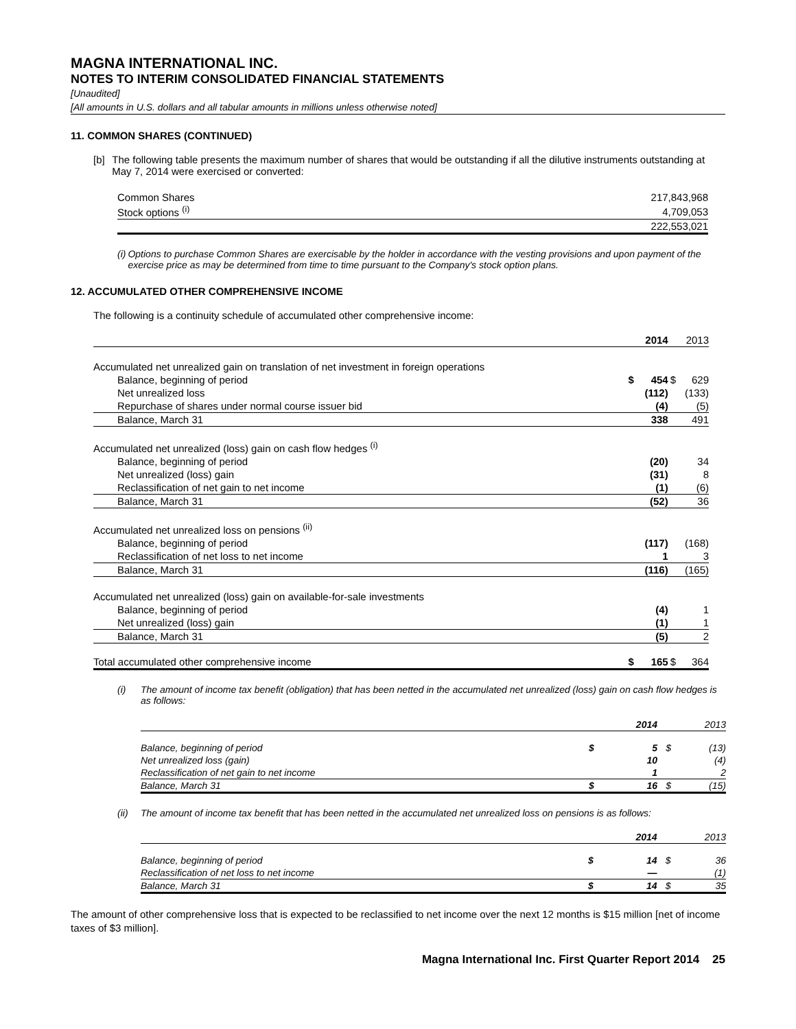MAGNA INTERNATIONAL INC.
NOTES TO INTERIM CONSOLIDATED FINANCIAL STATEMENTS
[Unaudited]
[All amounts in U.S. dollars and all tabular amounts in millions unless otherwise noted]
11. COMMON SHARES (CONTINUED)
[b] The following table presents the maximum number of shares that would be outstanding if all the dilutive instruments outstanding at May 7, 2014 were exercised or converted:
| Common Shares | 217,843,968 |
| Stock options <sup>(i)</sup> | 4,709,053 |
| | 222,553,021 |
(i) Options to purchase Common Shares are exercisable by the holder in accordance with the vesting provisions and upon payment of the exercise price as may be determined from time to time pursuant to the Company's stock option plans.
12. ACCUMULATED OTHER COMPREHENSIVE INCOME
The following is a continuity schedule of accumulated other comprehensive income:
| | | 2014 | | 2013 |
| --- | --- | --- | --- | --- |
| Accumulated net unrealized gain on translation of net investment in foreign operations | | | | |
| Balance, beginning of period | $ | 454 | $ | 629 |
| Net unrealized loss | | (112) | | (133) |
| Repurchase of shares under normal course issuer bid | | (4) | | (5) |
| Balance, March 31 | | 338 | | 491 |
| Accumulated net unrealized (loss) gain on cash flow hedges <sup>(i)</sup> | | | | |
| Balance, beginning of period | | (20) | | 34 |
| Net unrealized (loss) gain | | (31) | | 8 |
| Reclassification of net gain to net income | | (1) | | (6) |
| Balance, March 31 | | (52) | | 36 |
| Accumulated net unrealized loss on pensions <sup>(ii)</sup> | | | | |
| Balance, beginning of period | | (117) | | (168) |
| Reclassification of net loss to net income | | 1 | | 3 |
| Balance, March 31 | | (116) | | (165) |
| Accumulated net unrealized (loss) gain on available-for-sale investments | | | | |
| Balance, beginning of period | | (4) | | 1 |
| Net unrealized (loss) gain | | (1) | | 1 |
| Balance, March 31 | | (5) | | 2 |
| Total accumulated other comprehensive income | $ | 165 | $ | 364 |
(i) The amount of income tax benefit (obligation) that has been netted in the accumulated net unrealized (loss) gain on cash flow hedges is as follows:
| | | 2014 | | 2013 |
| --- | --- | --- | --- | --- |
| Balance, beginning of period | $ | 5 | $ | (13) |
| Net unrealized loss (gain) | | 10 | | (4) |
| Reclassification of net gain to net income | | 1 | | 2 |
| Balance, March 31 | $ | 16 | $ | (15) |
(ii) The amount of income tax benefit that has been netted in the accumulated net unrealized loss on pensions is as follows:
| | | 2014 | | 2013 |
| --- | --- | --- | --- | --- |
| Balance, beginning of period | $ | 14 | $ | 36 |
| Reclassification of net loss to net income | | — | | (1) |
| Balance, March 31 | $ | 14 | $ | 35 |
The amount of other comprehensive loss that is expected to be reclassified to net income over the next 12 months is $15 million [net of income taxes of $3 million].
Magna International Inc. First Quarter Report 2014 25